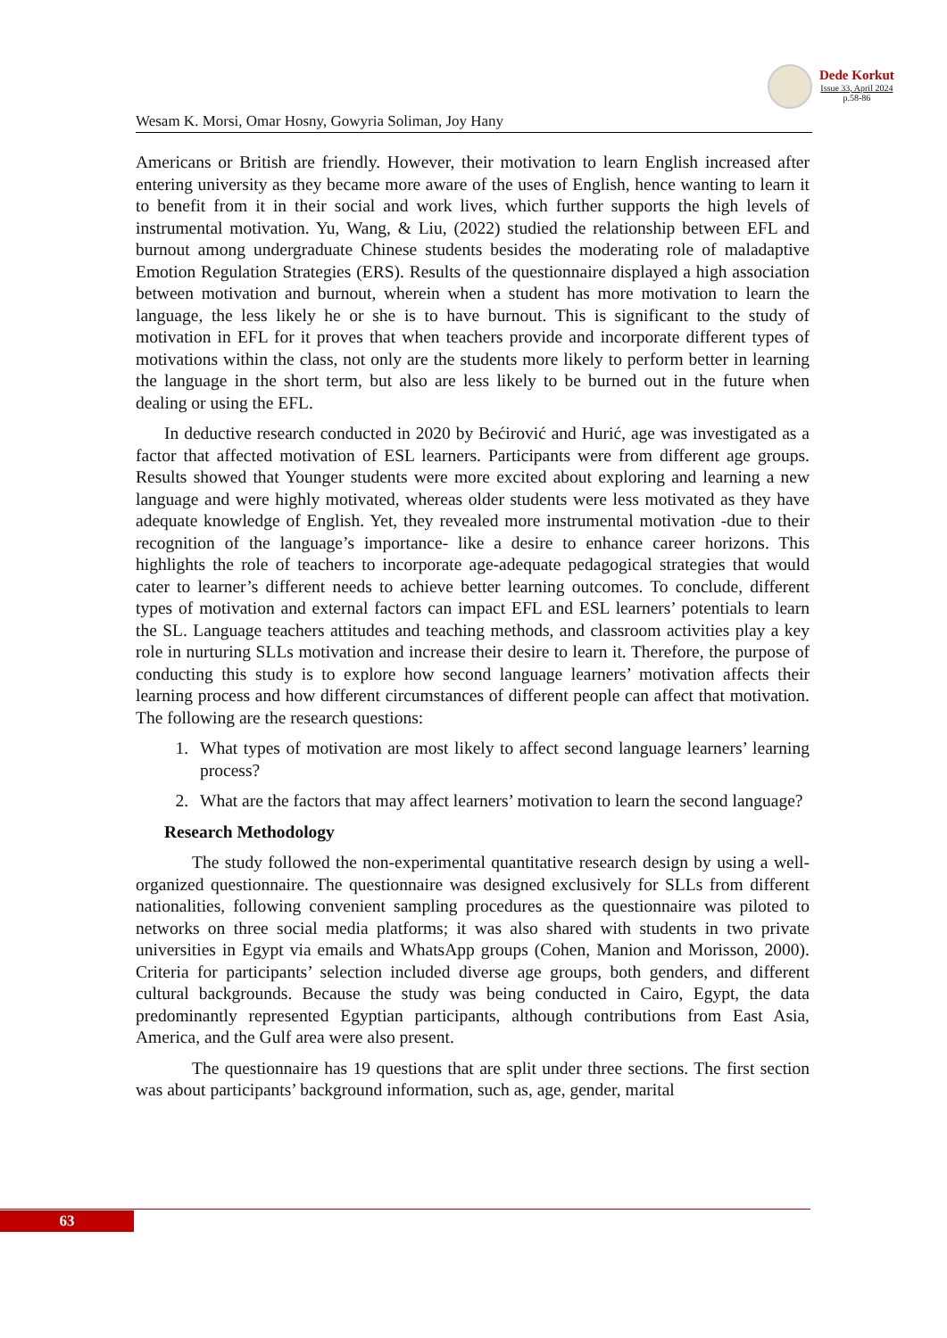Dede Korkut
Issue 33, April 2024
p.58-86
Wesam K. Morsi, Omar Hosny, Gowyria Soliman, Joy Hany
Americans or British are friendly. However, their motivation to learn English increased after entering university as they became more aware of the uses of English, hence wanting to learn it to benefit from it in their social and work lives, which further supports the high levels of instrumental motivation. Yu, Wang, & Liu, (2022) studied the relationship between EFL and burnout among undergraduate Chinese students besides the moderating role of maladaptive Emotion Regulation Strategies (ERS). Results of the questionnaire displayed a high association between motivation and burnout, wherein when a student has more motivation to learn the language, the less likely he or she is to have burnout. This is significant to the study of motivation in EFL for it proves that when teachers provide and incorporate different types of motivations within the class, not only are the students more likely to perform better in learning the language in the short term, but also are less likely to be burned out in the future when dealing or using the EFL.
In deductive research conducted in 2020 by Bećirović and Hurić, age was investigated as a factor that affected motivation of ESL learners. Participants were from different age groups. Results showed that Younger students were more excited about exploring and learning a new language and were highly motivated, whereas older students were less motivated as they have adequate knowledge of English. Yet, they revealed more instrumental motivation -due to their recognition of the language’s importance- like a desire to enhance career horizons. This highlights the role of teachers to incorporate age-adequate pedagogical strategies that would cater to learner’s different needs to achieve better learning outcomes. To conclude, different types of motivation and external factors can impact EFL and ESL learners’ potentials to learn the SL. Language teachers attitudes and teaching methods, and classroom activities play a key role in nurturing SLLs motivation and increase their desire to learn it. Therefore, the purpose of conducting this study is to explore how second language learners’ motivation affects their learning process and how different circumstances of different people can affect that motivation. The following are the research questions:
1. What types of motivation are most likely to affect second language learners’ learning process?
2. What are the factors that may affect learners’ motivation to learn the second language?
Research Methodology
The study followed the non-experimental quantitative research design by using a well-organized questionnaire. The questionnaire was designed exclusively for SLLs from different nationalities, following convenient sampling procedures as the questionnaire was piloted to networks on three social media platforms; it was also shared with students in two private universities in Egypt via emails and WhatsApp groups (Cohen, Manion and Morisson, 2000). Criteria for participants’ selection included diverse age groups, both genders, and different cultural backgrounds. Because the study was being conducted in Cairo, Egypt, the data predominantly represented Egyptian participants, although contributions from East Asia, America, and the Gulf area were also present.
The questionnaire has 19 questions that are split under three sections. The first section was about participants’ background information, such as, age, gender, marital
63